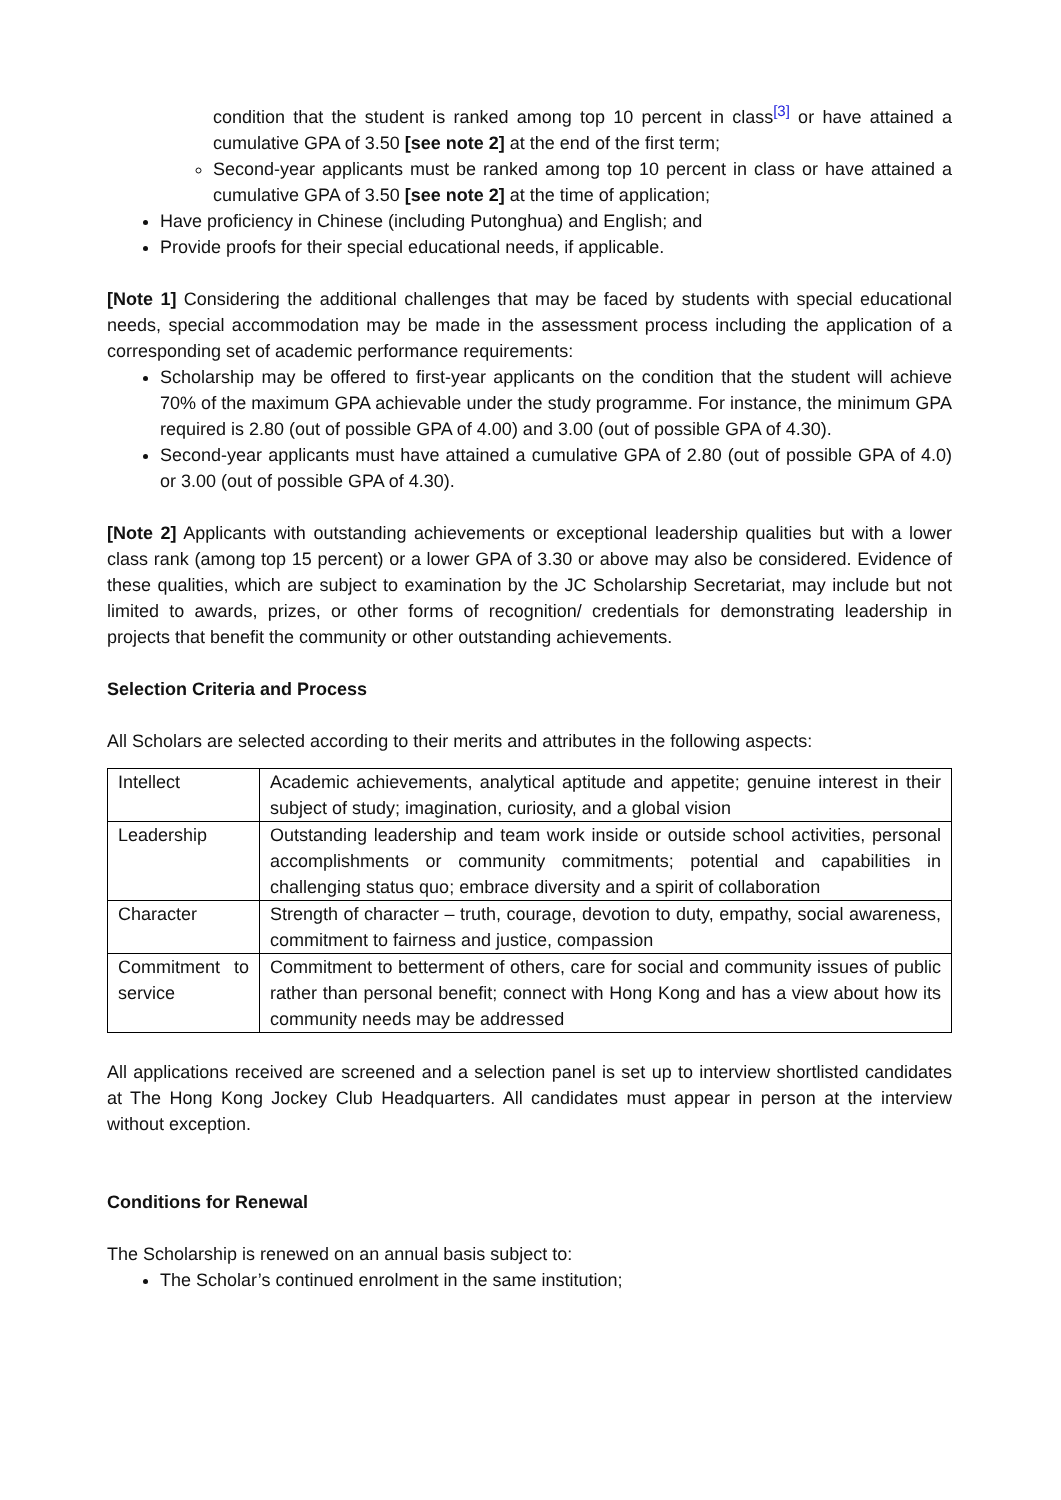condition that the student is ranked among top 10 percent in class<sup>[3]</sup> or have attained a cumulative GPA of 3.50 [see note 2] at the end of the first term;
Second-year applicants must be ranked among top 10 percent in class or have attained a cumulative GPA of 3.50 [see note 2] at the time of application;
Have proficiency in Chinese (including Putonghua) and English; and
Provide proofs for their special educational needs, if applicable.
[Note 1] Considering the additional challenges that may be faced by students with special educational needs, special accommodation may be made in the assessment process including the application of a corresponding set of academic performance requirements:
Scholarship may be offered to first-year applicants on the condition that the student will achieve 70% of the maximum GPA achievable under the study programme. For instance, the minimum GPA required is 2.80 (out of possible GPA of 4.00) and 3.00 (out of possible GPA of 4.30).
Second-year applicants must have attained a cumulative GPA of 2.80 (out of possible GPA of 4.0) or 3.00 (out of possible GPA of 4.30).
[Note 2] Applicants with outstanding achievements or exceptional leadership qualities but with a lower class rank (among top 15 percent) or a lower GPA of 3.30 or above may also be considered. Evidence of these qualities, which are subject to examination by the JC Scholarship Secretariat, may include but not limited to awards, prizes, or other forms of recognition/ credentials for demonstrating leadership in projects that benefit the community or other outstanding achievements.
Selection Criteria and Process
All Scholars are selected according to their merits and attributes in the following aspects:
| Intellect | Academic achievements, analytical aptitude and appetite; genuine interest in their subject of study; imagination, curiosity, and a global vision |
| Leadership | Outstanding leadership and team work inside or outside school activities, personal accomplishments or community commitments; potential and capabilities in challenging status quo; embrace diversity and a spirit of collaboration |
| Character | Strength of character – truth, courage, devotion to duty, empathy, social awareness, commitment to fairness and justice, compassion |
| Commitment to service | Commitment to betterment of others, care for social and community issues of public rather than personal benefit; connect with Hong Kong and has a view about how its community needs may be addressed |
All applications received are screened and a selection panel is set up to interview shortlisted candidates at The Hong Kong Jockey Club Headquarters. All candidates must appear in person at the interview without exception.
Conditions for Renewal
The Scholarship is renewed on an annual basis subject to:
The Scholar’s continued enrolment in the same institution;